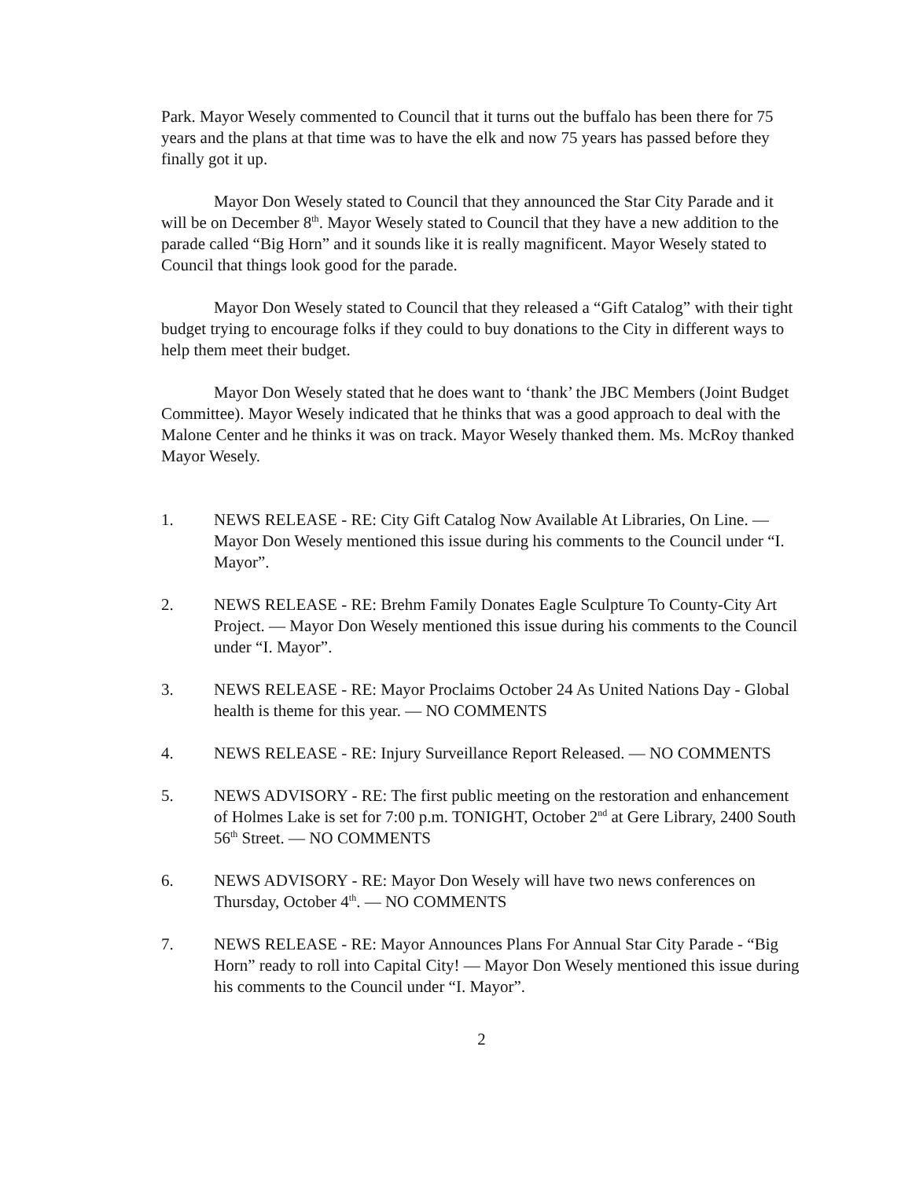Park. Mayor Wesely commented to Council that it turns out the buffalo has been there for 75 years and the plans at that time was to have the elk and now 75 years has passed before they finally got it up.
Mayor Don Wesely stated to Council that they announced the Star City Parade and it will be on December 8<sup>th</sup>. Mayor Wesely stated to Council that they have a new addition to the parade called “Big Horn” and it sounds like it is really magnificent. Mayor Wesely stated to Council that things look good for the parade.
Mayor Don Wesely stated to Council that they released a “Gift Catalog” with their tight budget trying to encourage folks if they could to buy donations to the City in different ways to help them meet their budget.
Mayor Don Wesely stated that he does want to ‘thank’ the JBC Members (Joint Budget Committee). Mayor Wesely indicated that he thinks that was a good approach to deal with the Malone Center and he thinks it was on track. Mayor Wesely thanked them. Ms. McRoy thanked Mayor Wesely.
1. NEWS RELEASE - RE: City Gift Catalog Now Available At Libraries, On Line. — Mayor Don Wesely mentioned this issue during his comments to the Council under “I. Mayor”.
2. NEWS RELEASE - RE: Brehm Family Donates Eagle Sculpture To County-City Art Project. — Mayor Don Wesely mentioned this issue during his comments to the Council under “I. Mayor”.
3. NEWS RELEASE - RE: Mayor Proclaims October 24 As United Nations Day - Global health is theme for this year. — NO COMMENTS
4. NEWS RELEASE - RE: Injury Surveillance Report Released. — NO COMMENTS
5. NEWS ADVISORY - RE: The first public meeting on the restoration and enhancement of Holmes Lake is set for 7:00 p.m. TONIGHT, October 2<sup>nd</sup> at Gere Library, 2400 South 56<sup>th</sup> Street. — NO COMMENTS
6. NEWS ADVISORY - RE: Mayor Don Wesely will have two news conferences on Thursday, October 4<sup>th</sup>. — NO COMMENTS
7. NEWS RELEASE - RE: Mayor Announces Plans For Annual Star City Parade - “Big Horn” ready to roll into Capital City! — Mayor Don Wesely mentioned this issue during his comments to the Council under “I. Mayor”.
2